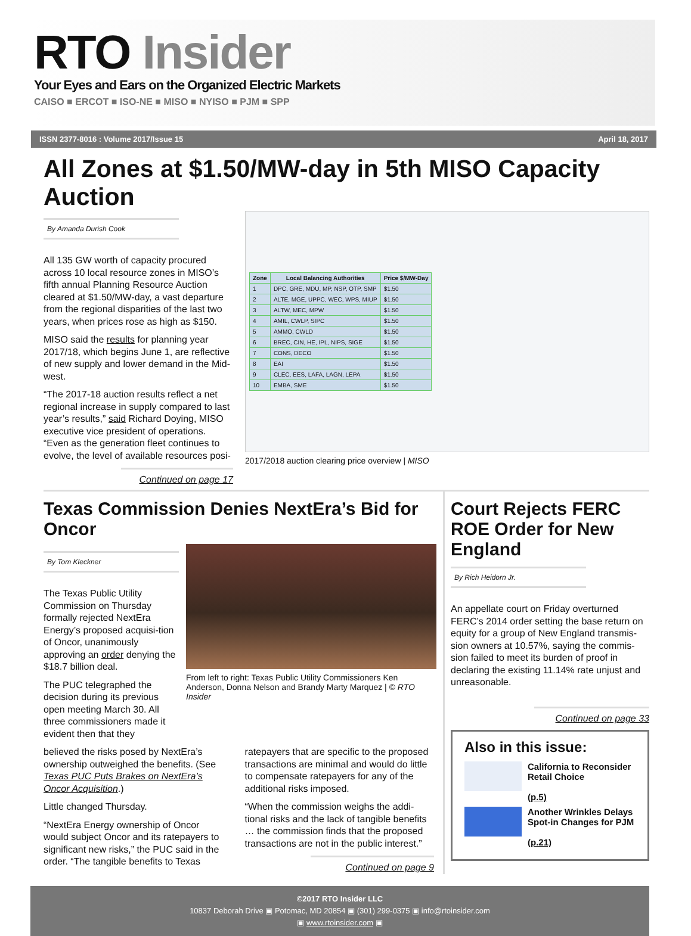RTO Insider
Your Eyes and Ears on the Organized Electric Markets
CAISO ■ ERCOT ■ ISO-NE ■ MISO ■ NYISO ■ PJM ■ SPP
ISSN 2377-8016 : Volume 2017/Issue 15 April 18, 2017
All Zones at $1.50/MW-day in 5th MISO Capacity Auction
By Amanda Durish Cook
All 135 GW worth of capacity procured across 10 local resource zones in MISO’s fifth annual Planning Resource Auction cleared at $1.50/MW-day, a vast departure from the regional disparities of the last two years, when prices rose as high as $150.
MISO said the results for planning year 2017/18, which begins June 1, are reflective of new supply and lower demand in the Mid-west.
“The 2017-18 auction results reflect a net regional increase in supply compared to last year’s results,” said Richard Doying, MISO executive vice president of operations. “Even as the generation fleet continues to evolve, the level of available resources posi-
Continued on page 17
| Zone | Local Balancing Authorities | Price $/MW-Day |
| --- | --- | --- |
| 1 | DPC, GRE, MDU, MP, NSP, OTP, SMP | $1.50 |
| 2 | ALTE, MGE, UPPC, WEC, WPS, MIUP | $1.50 |
| 3 | ALTW, MEC, MPW | $1.50 |
| 4 | AMIL, CWLP, SIPC | $1.50 |
| 5 | AMMO, CWLD | $1.50 |
| 6 | BREC, CIN, HE, IPL, NIPS, SIGE | $1.50 |
| 7 | CONS, DECO | $1.50 |
| 8 | EAI | $1.50 |
| 9 | CLEC, EES, LAFA, LAGN, LEPA | $1.50 |
| 10 | EMBA, SME | $1.50 |
2017/2018 auction clearing price overview | MISO
Texas Commission Denies NextEra’s Bid for Oncor
By Tom Kleckner
The Texas Public Utility Commission on Thursday formally rejected NextEra Energy’s proposed acquisi-tion of Oncor, unanimously approving an order denying the $18.7 billion deal.
The PUC telegraphed the decision during its previous open meeting March 30. All three commissioners made it evident then that they
From left to right: Texas Public Utility Commissioners Ken Anderson, Donna Nelson and Brandy Marty Marquez | © RTO Insider
believed the risks posed by NextEra’s ownership outweighed the benefits. (See Texas PUC Puts Brakes on NextEra’s Oncor Acquisition.)
Little changed Thursday.
“NextEra Energy ownership of Oncor would subject Oncor and its ratepayers to significant new risks,” the PUC said in the order. “The tangible benefits to Texas
ratepayers that are specific to the proposed transactions are minimal and would do little to compensate ratepayers for any of the additional risks imposed.
“When the commission weighs the addi-tional risks and the lack of tangible benefits … the commission finds that the proposed transactions are not in the public interest.”
Continued on page 9
Court Rejects FERC ROE Order for New England
By Rich Heidorn Jr.
An appellate court on Friday overturned FERC’s 2014 order setting the base return on equity for a group of New England transmis-sion owners at 10.57%, saying the commis-sion failed to meet its burden of proof in declaring the existing 11.14% rate unjust and unreasonable.
Continued on page 33
Also in this issue:
California to Reconsider Retail Choice
(p.5)
Another Wrinkles Delays Spot-in Changes for PJM
(p.21)
©2017 RTO Insider LLC
10837 Deborah Drive ▣ Potomac, MD 20854 ▣ (301) 299-0375 ▣ info@rtoinsider.com
▣ www.rtoinsider.com ▣